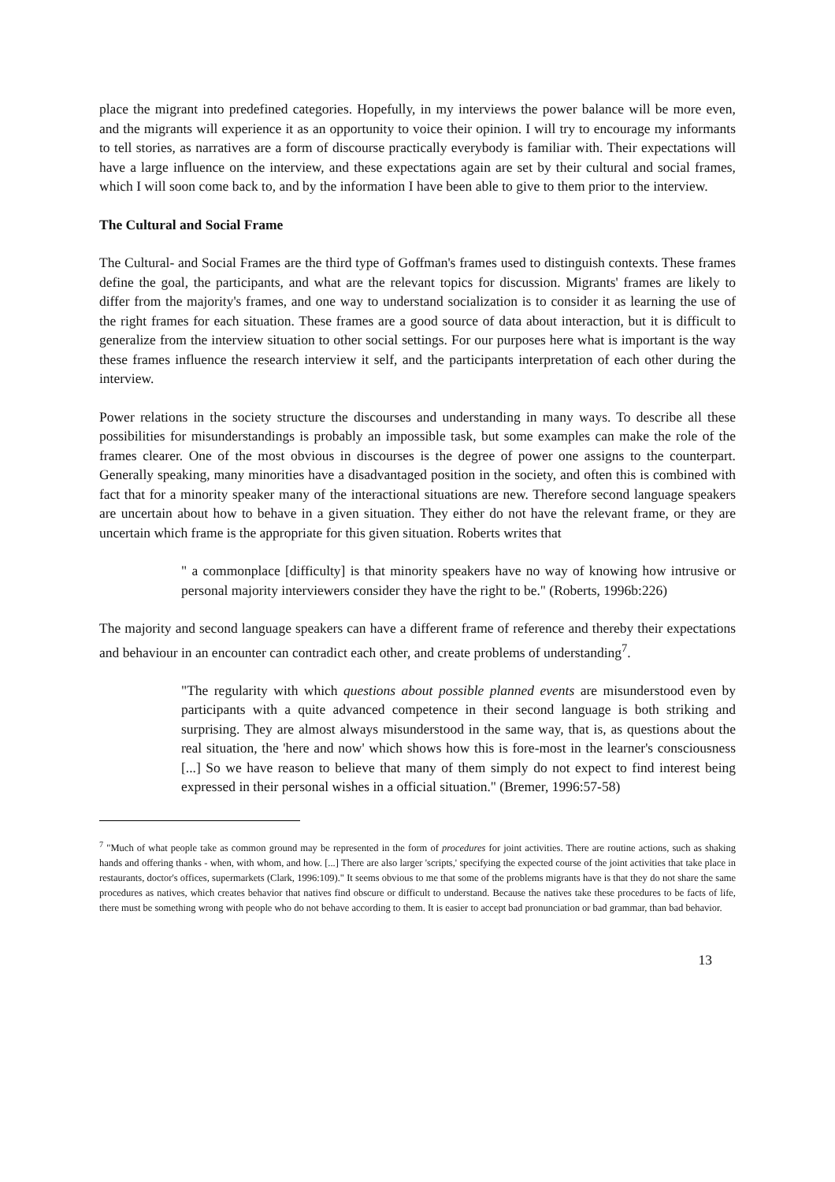place the migrant into predefined categories. Hopefully, in my interviews the power balance will be more even, and the migrants will experience it as an opportunity to voice their opinion. I will try to encourage my informants to tell stories, as narratives are a form of discourse practically everybody is familiar with. Their expectations will have a large influence on the interview, and these expectations again are set by their cultural and social frames, which I will soon come back to, and by the information I have been able to give to them prior to the interview.
The Cultural and Social Frame
The Cultural- and Social Frames are the third type of Goffman's frames used to distinguish contexts. These frames define the goal, the participants, and what are the relevant topics for discussion. Migrants' frames are likely to differ from the majority's frames, and one way to understand socialization is to consider it as learning the use of the right frames for each situation. These frames are a good source of data about interaction, but it is difficult to generalize from the interview situation to other social settings. For our purposes here what is important is the way these frames influence the research interview it self, and the participants interpretation of each other during the interview.
Power relations in the society structure the discourses and understanding in many ways. To describe all these possibilities for misunderstandings is probably an impossible task, but some examples can make the role of the frames clearer. One of the most obvious in discourses is the degree of power one assigns to the counterpart. Generally speaking, many minorities have a disadvantaged position in the society, and often this is combined with fact that for a minority speaker many of the interactional situations are new. Therefore second language speakers are uncertain about how to behave in a given situation. They either do not have the relevant frame, or they are uncertain which frame is the appropriate for this given situation. Roberts writes that
" a commonplace [difficulty] is that minority speakers have no way of knowing how intrusive or personal majority interviewers consider they have the right to be." (Roberts, 1996b:226)
The majority and second language speakers can have a different frame of reference and thereby their expectations and behaviour in an encounter can contradict each other, and create problems of understanding<sup>7</sup>.
"The regularity with which questions about possible planned events are misunderstood even by participants with a quite advanced competence in their second language is both striking and surprising. They are almost always misunderstood in the same way, that is, as questions about the real situation, the 'here and now' which shows how this is fore-most in the learner's consciousness [...] So we have reason to believe that many of them simply do not expect to find interest being expressed in their personal wishes in a official situation." (Bremer, 1996:57-58)
<sup>7</sup> "Much of what people take as common ground may be represented in the form of procedures for joint activities. There are routine actions, such as shaking hands and offering thanks - when, with whom, and how. [...] There are also larger 'scripts,' specifying the expected course of the joint activities that take place in restaurants, doctor's offices, supermarkets (Clark, 1996:109)." It seems obvious to me that some of the problems migrants have is that they do not share the same procedures as natives, which creates behavior that natives find obscure or difficult to understand. Because the natives take these procedures to be facts of life, there must be something wrong with people who do not behave according to them. It is easier to accept bad pronunciation or bad grammar, than bad behavior.
13